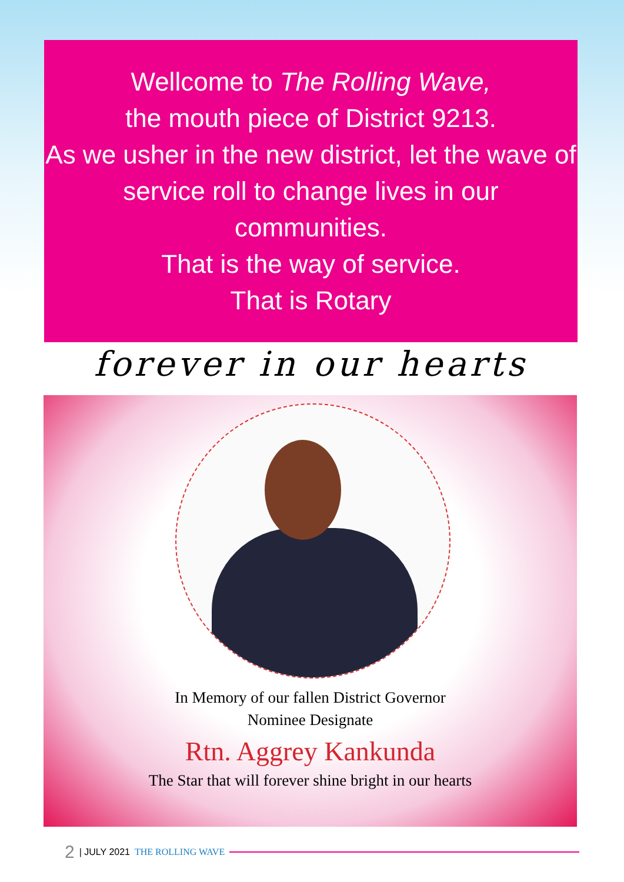Wellcome to The Rolling Wave,
the mouth piece of District 9213.
As we usher in the new district, let the wave of service roll to change lives in our communities.
That is the way of service.
That is Rotary
forever in our hearts
In Memory of our fallen District Governor
Nominee Designate
Rtn. Aggrey Kankunda
The Star that will forever shine bright in our hearts
2 | JULY 2021 THE ROLLING WAVE